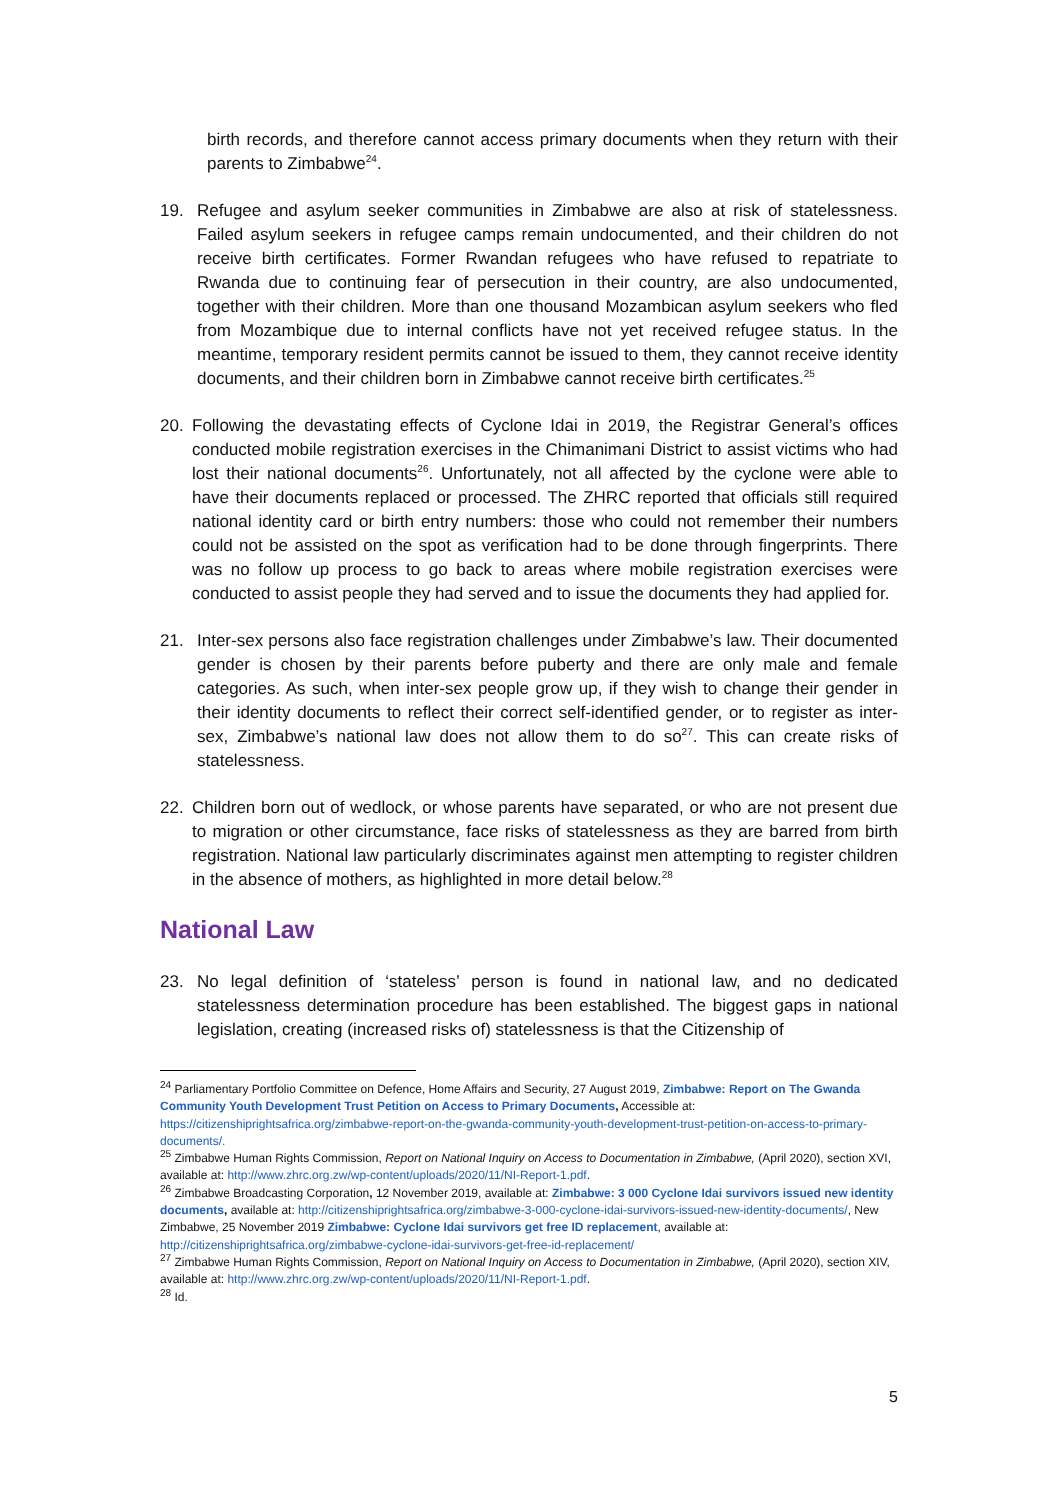birth records, and therefore cannot access primary documents when they return with their parents to Zimbabwe<sup>24</sup>.
19. Refugee and asylum seeker communities in Zimbabwe are also at risk of statelessness. Failed asylum seekers in refugee camps remain undocumented, and their children do not receive birth certificates. Former Rwandan refugees who have refused to repatriate to Rwanda due to continuing fear of persecution in their country, are also undocumented, together with their children. More than one thousand Mozambican asylum seekers who fled from Mozambique due to internal conflicts have not yet received refugee status. In the meantime, temporary resident permits cannot be issued to them, they cannot receive identity documents, and their children born in Zimbabwe cannot receive birth certificates.<sup>25</sup>
20. Following the devastating effects of Cyclone Idai in 2019, the Registrar General’s offices conducted mobile registration exercises in the Chimanimani District to assist victims who had lost their national documents<sup>26</sup>. Unfortunately, not all affected by the cyclone were able to have their documents replaced or processed. The ZHRC reported that officials still required national identity card or birth entry numbers: those who could not remember their numbers could not be assisted on the spot as verification had to be done through fingerprints. There was no follow up process to go back to areas where mobile registration exercises were conducted to assist people they had served and to issue the documents they had applied for.
21. Inter-sex persons also face registration challenges under Zimbabwe’s law. Their documented gender is chosen by their parents before puberty and there are only male and female categories. As such, when inter-sex people grow up, if they wish to change their gender in their identity documents to reflect their correct self-identified gender, or to register as inter-sex, Zimbabwe’s national law does not allow them to do so<sup>27</sup>. This can create risks of statelessness.
22. Children born out of wedlock, or whose parents have separated, or who are not present due to migration or other circumstance, face risks of statelessness as they are barred from birth registration. National law particularly discriminates against men attempting to register children in the absence of mothers, as highlighted in more detail below.<sup>28</sup>
National Law
23. No legal definition of ‘stateless’ person is found in national law, and no dedicated statelessness determination procedure has been established. The biggest gaps in national legislation, creating (increased risks of) statelessness is that the Citizenship of
<sup>24</sup> Parliamentary Portfolio Committee on Defence, Home Affairs and Security, 27 August 2019, Zimbabwe: Report on The Gwanda Community Youth Development Trust Petition on Access to Primary Documents, Accessible at: https://citizenshiprightsafrica.org/zimbabwe-report-on-the-gwanda-community-youth-development-trust-petition-on-access-to-primary-documents/.
<sup>25</sup> Zimbabwe Human Rights Commission, Report on National Inquiry on Access to Documentation in Zimbabwe, (April 2020), section XVI, available at: http://www.zhrc.org.zw/wp-content/uploads/2020/11/NI-Report-1.pdf.
<sup>26</sup> Zimbabwe Broadcasting Corporation, 12 November 2019, available at: Zimbabwe: 3 000 Cyclone Idai survivors issued new identity documents, available at: http://citizenshiprightsafrica.org/zimbabwe-3-000-cyclone-idai-survivors-issued-new-identity-documents/, New Zimbabwe, 25 November 2019 Zimbabwe: Cyclone Idai survivors get free ID replacement, available at: http://citizenshiprightsafrica.org/zimbabwe-cyclone-idai-survivors-get-free-id-replacement/
<sup>27</sup> Zimbabwe Human Rights Commission, Report on National Inquiry on Access to Documentation in Zimbabwe, (April 2020), section XIV, available at: http://www.zhrc.org.zw/wp-content/uploads/2020/11/NI-Report-1.pdf.
<sup>28</sup> Id.
5